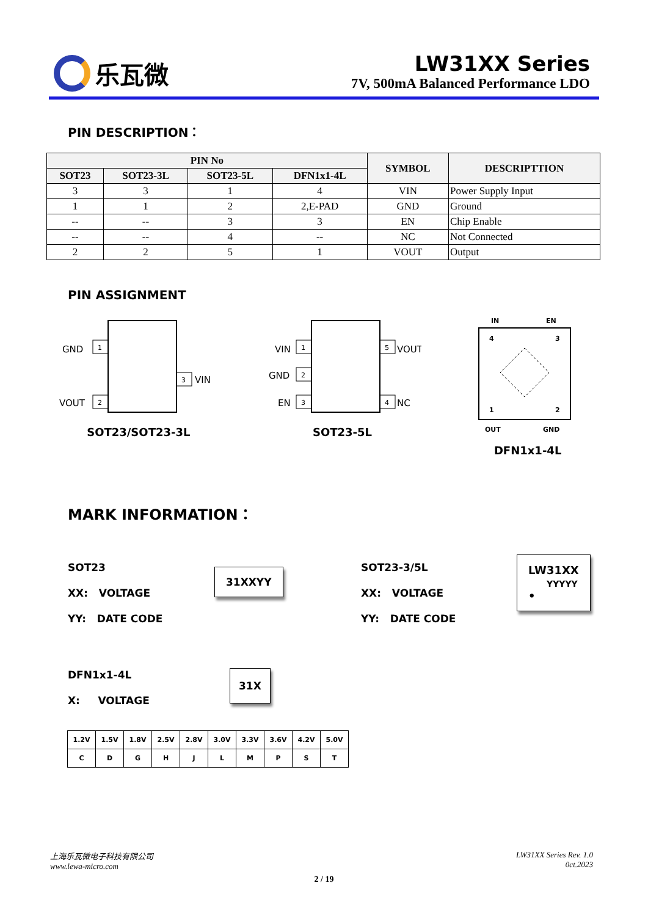乐瓦微
LW31XX Series
7V, 500mA Balanced Performance LDO
PIN DESCRIPTION：
| PIN No | | | | SYMBOL | DESCRIPTTION |
| --- | --- | --- | --- | --- | --- |
| SOT23 | SOT23-3L | SOT23-5L | DFN1x1-4L | | |
| 3 | 3 | 1 | 4 | VIN | Power Supply Input |
| 1 | 1 | 2 | 2,E-PAD | GND | Ground |
| -- | -- | 3 | 3 | EN | Chip Enable |
| -- | -- | 4 | -- | NC | Not Connected |
| 2 | 2 | 5 | 1 | VOUT | Output |
PIN ASSIGNMENT
GND
1
VOUT
2
3
VIN
SOT23/SOT23-3L
VIN
1
GND
2
EN
3
5
VOUT
4
NC
SOT23-5L
IN
EN
4
3
1
2
OUT
GND
DFN1x1-4L
MARK INFORMATION：
SOT23
XX: VOLTAGE
YY: DATE CODE
31XXYY
SOT23-3/5L
XX: VOLTAGE
YY: DATE CODE
LW31XX
YYYYY
•
DFN1x1-4L
X: VOLTAGE
31X
| 1.2V | 1.5V | 1.8V | 2.5V | 2.8V | 3.0V | 3.3V | 3.6V | 4.2V | 5.0V |
| C | D | G | H | J | L | M | P | S | T |
上海乐瓦微电子科技有限公司
www.lewa-micro.com
LW31XX Series Rev. 1.0
0ct.2023
2 / 19